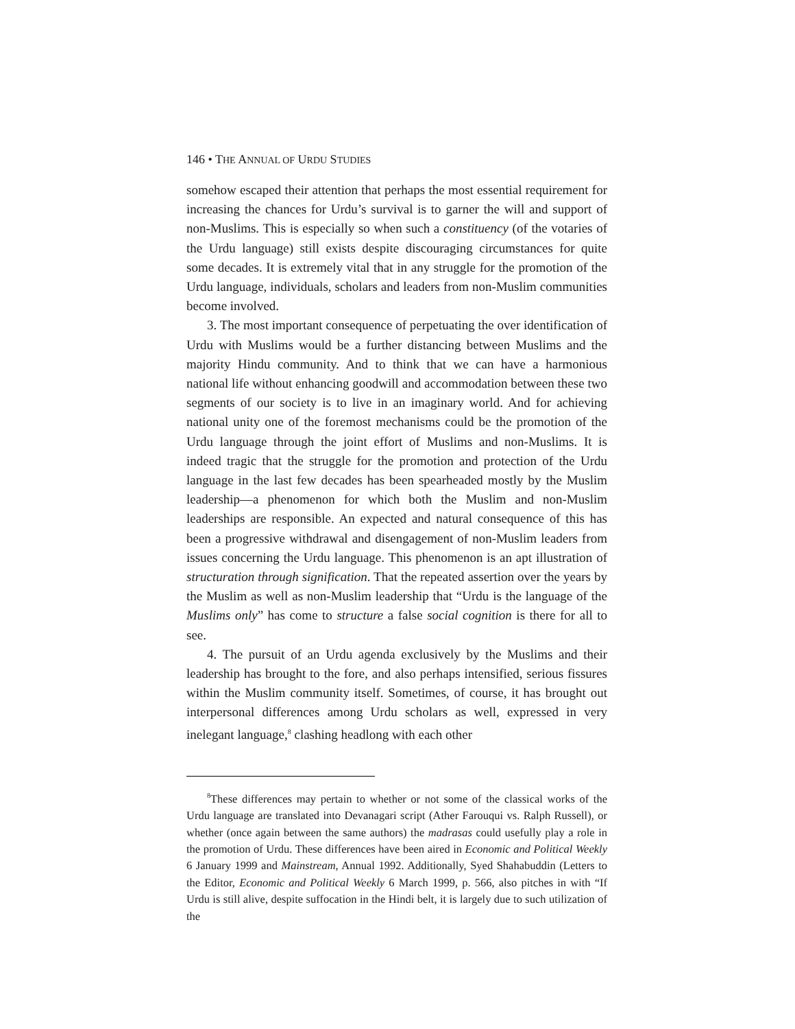146 • THE ANNUAL OF URDU STUDIES
somehow escaped their attention that perhaps the most essential requirement for increasing the chances for Urdu’s survival is to garner the will and support of non-Muslims. This is especially so when such a constituency (of the votaries of the Urdu language) still exists despite discouraging circumstances for quite some decades. It is extremely vital that in any struggle for the promotion of the Urdu language, individuals, scholars and leaders from non-Muslim communities become involved.
3. The most important consequence of perpetuating the over identification of Urdu with Muslims would be a further distancing between Muslims and the majority Hindu community. And to think that we can have a harmonious national life without enhancing goodwill and accommodation between these two segments of our society is to live in an imaginary world. And for achieving national unity one of the foremost mechanisms could be the promotion of the Urdu language through the joint effort of Muslims and non-Muslims. It is indeed tragic that the struggle for the promotion and protection of the Urdu language in the last few decades has been spearheaded mostly by the Muslim leadership—a phenomenon for which both the Muslim and non-Muslim leaderships are responsible. An expected and natural consequence of this has been a progressive withdrawal and disengagement of non-Muslim leaders from issues concerning the Urdu language. This phenomenon is an apt illustration of structuration through signification. That the repeated assertion over the years by the Muslim as well as non-Muslim leadership that “Urdu is the language of the Muslims only” has come to structure a false social cognition is there for all to see.
4. The pursuit of an Urdu agenda exclusively by the Muslims and their leadership has brought to the fore, and also perhaps intensified, serious fissures within the Muslim community itself. Sometimes, of course, it has brought out interpersonal differences among Urdu scholars as well, expressed in very inelegant language,<sup>8</sup> clashing headlong with each other
<sup>8</sup> These differences may pertain to whether or not some of the classical works of the Urdu language are translated into Devanagari script (Ather Farouqui vs. Ralph Russell), or whether (once again between the same authors) the madrasas could usefully play a role in the promotion of Urdu. These differences have been aired in Economic and Political Weekly 6 January 1999 and Mainstream, Annual 1992. Additionally, Syed Shahabuddin (Letters to the Editor, Economic and Political Weekly 6 March 1999, p. 566, also pitches in with “If Urdu is still alive, despite suffocation in the Hindi belt, it is largely due to such utilization of the